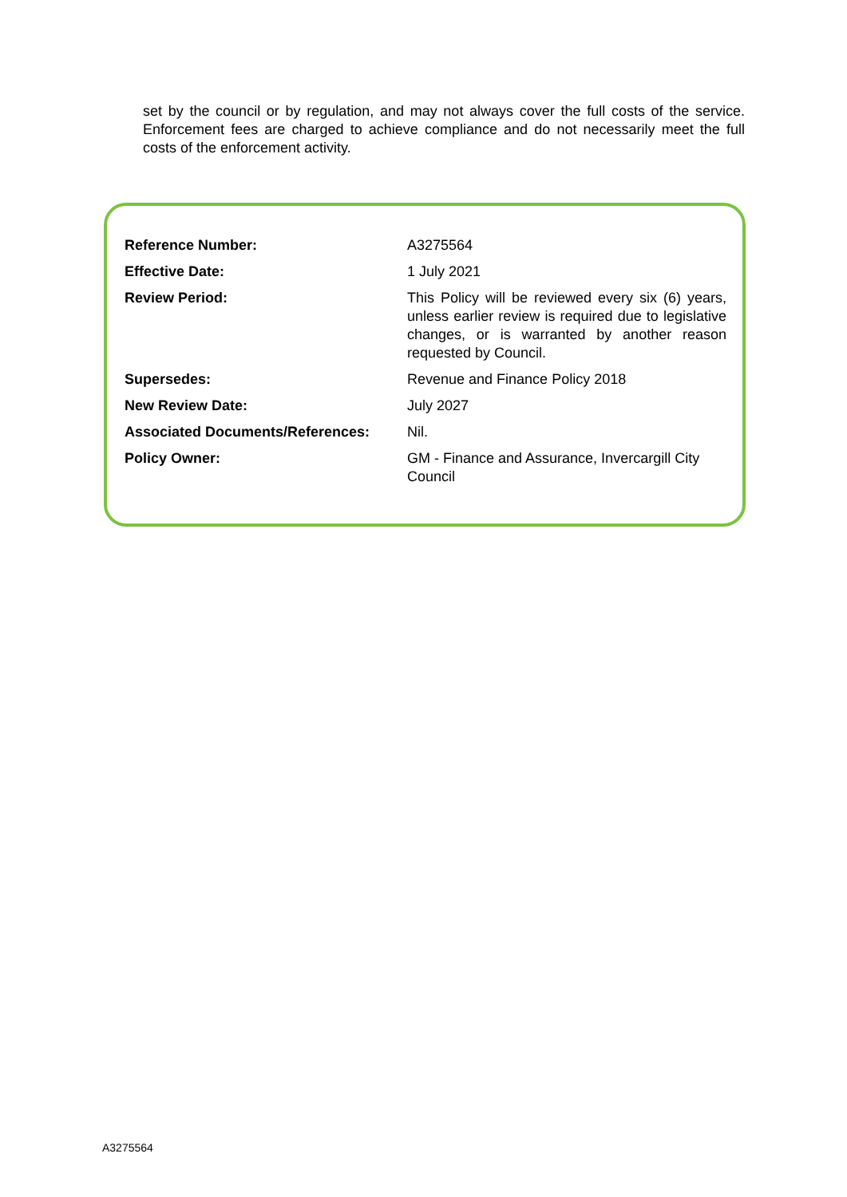set by the council or by regulation, and may not always cover the full costs of the service. Enforcement fees are charged to achieve compliance and do not necessarily meet the full costs of the enforcement activity.
| Reference Number: | A3275564 |
| Effective Date: | 1 July 2021 |
| Review Period: | This Policy will be reviewed every six (6) years, unless earlier review is required due to legislative changes, or is warranted by another reason requested by Council. |
| Supersedes: | Revenue and Finance Policy 2018 |
| New Review Date: | July 2027 |
| Associated Documents/References: | Nil. |
| Policy Owner: | GM - Finance and Assurance, Invercargill City Council |
A3275564